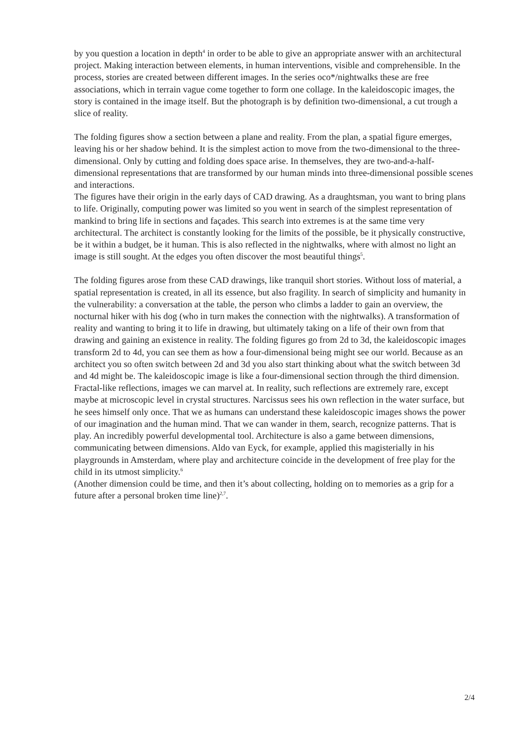by you question a location in depth<sup>4</sup> in order to be able to give an appropriate answer with an architectural project. Making interaction between elements, in human interventions, visible and comprehensible. In the process, stories are created between different images. In the series oco*/nightwalks these are free associations, which in terrain vague come together to form one collage. In the kaleidoscopic images, the story is contained in the image itself. But the photograph is by definition two-dimensional, a cut trough a slice of reality.
The folding figures show a section between a plane and reality. From the plan, a spatial figure emerges, leaving his or her shadow behind. It is the simplest action to move from the two-dimensional to the three-dimensional. Only by cutting and folding does space arise. In themselves, they are two-and-a-half-dimensional representations that are transformed by our human minds into three-dimensional possible scenes and interactions.
The figures have their origin in the early days of CAD drawing. As a draughtsman, you want to bring plans to life. Originally, computing power was limited so you went in search of the simplest representation of mankind to bring life in sections and façades. This search into extremes is at the same time very architectural. The architect is constantly looking for the limits of the possible, be it physically constructive, be it within a budget, be it human. This is also reflected in the nightwalks, where with almost no light an image is still sought. At the edges you often discover the most beautiful things<sup>5</sup>.
The folding figures arose from these CAD drawings, like tranquil short stories. Without loss of material, a spatial representation is created, in all its essence, but also fragility. In search of simplicity and humanity in the vulnerability: a conversation at the table, the person who climbs a ladder to gain an overview, the nocturnal hiker with his dog (who in turn makes the connection with the nightwalks). A transformation of reality and wanting to bring it to life in drawing, but ultimately taking on a life of their own from that drawing and gaining an existence in reality. The folding figures go from 2d to 3d, the kaleidoscopic images transform 2d to 4d, you can see them as how a four-dimensional being might see our world. Because as an architect you so often switch between 2d and 3d you also start thinking about what the switch between 3d and 4d might be. The kaleidoscopic image is like a four-dimensional section through the third dimension. Fractal-like reflections, images we can marvel at. In reality, such reflections are extremely rare, except maybe at microscopic level in crystal structures. Narcissus sees his own reflection in the water surface, but he sees himself only once. That we as humans can understand these kaleidoscopic images shows the power of our imagination and the human mind. That we can wander in them, search, recognize patterns. That is play. An incredibly powerful developmental tool. Architecture is also a game between dimensions, communicating between dimensions. Aldo van Eyck, for example, applied this magisterially in his playgrounds in Amsterdam, where play and architecture coincide in the development of free play for the child in its utmost simplicity.<sup>6</sup>
(Another dimension could be time, and then it’s about collecting, holding on to memories as a grip for a future after a personal broken time line)<sup>2,7</sup>.
2/4